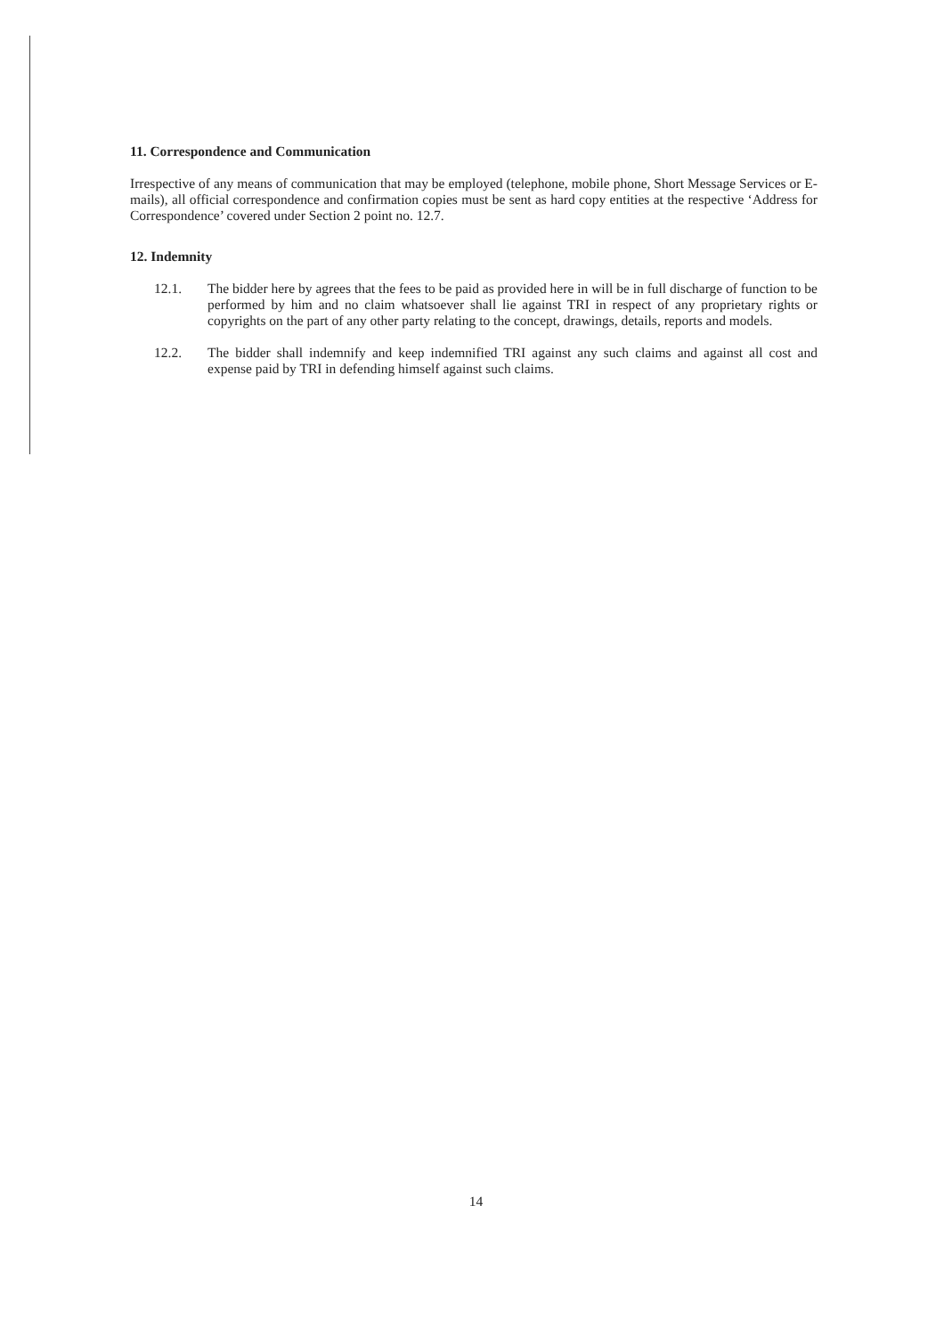11. Correspondence and Communication
Irrespective of any means of communication that may be employed (telephone, mobile phone, Short Message Services or E-mails), all official correspondence and confirmation copies must be sent as hard copy entities at the respective ‘Address for Correspondence’ covered under Section 2 point no. 12.7.
12. Indemnity
12.1. The bidder here by agrees that the fees to be paid as provided here in will be in full discharge of function to be performed by him and no claim whatsoever shall lie against TRI in respect of any proprietary rights or copyrights on the part of any other party relating to the concept, drawings, details, reports and models.
12.2. The bidder shall indemnify and keep indemnified TRI against any such claims and against all cost and expense paid by TRI in defending himself against such claims.
14